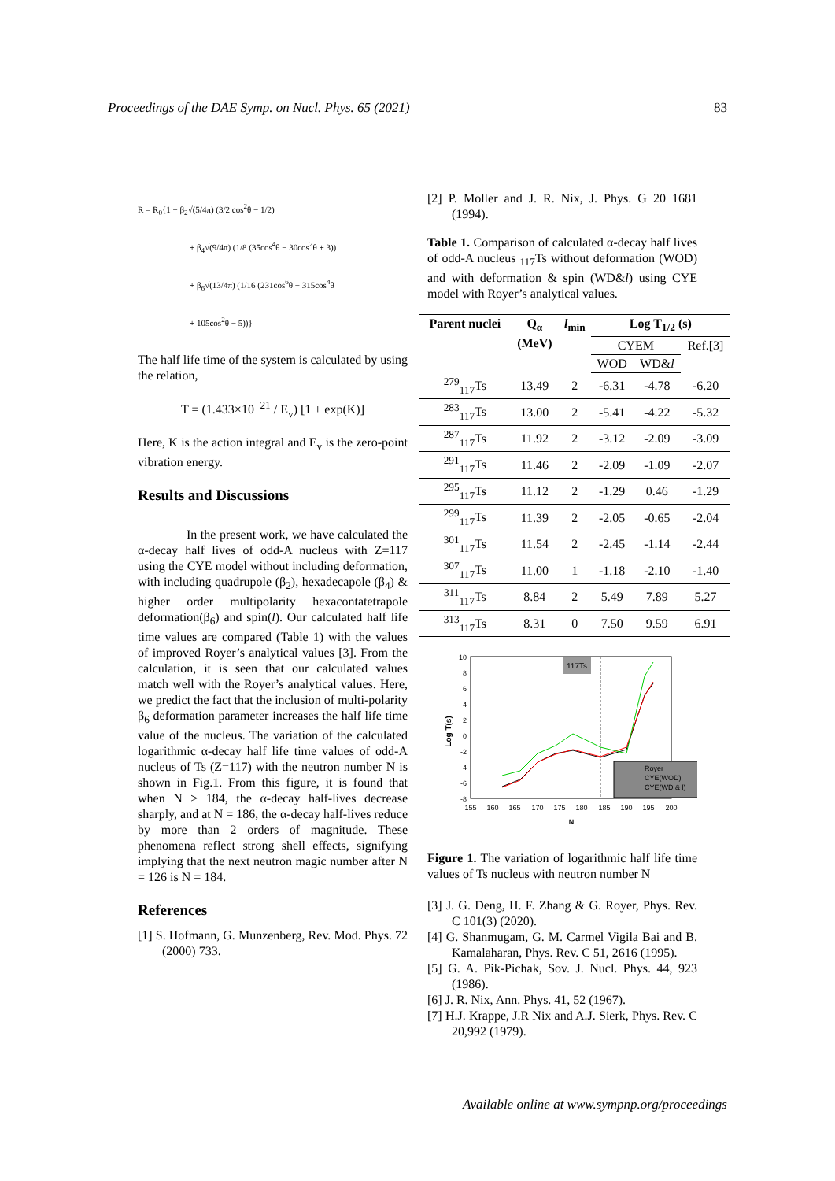Proceedings of the DAE Symp. on Nucl. Phys. 65 (2021) 83
R = R<sub>0</sub>{1 − β<sub>2</sub>√(5/4π) (3/2 cos<sup>2</sup>θ − 1/2)
+ β<sub>4</sub>√(9/4π) (1/8 (35cos<sup>4</sup>θ − 30cos<sup>2</sup>θ + 3))
+ β<sub>6</sub>√(13/4π) (1/16 (231cos<sup>6</sup>θ − 315cos<sup>4</sup>θ
+ 105cos<sup>2</sup>θ − 5))}
The half life time of the system is calculated by using the relation,
T = (1.433×10<sup>−21</sup> / E<sub>v</sub>) [1 + exp(K)]
Here, K is the action integral and E<sub>v</sub> is the zero-point vibration energy.
Results and Discussions
In the present work, we have calculated the α-decay half lives of odd-A nucleus with Z=117 using the CYE model without including deformation, with including quadrupole (β<sub>2</sub>), hexadecapole (β<sub>4</sub>) & higher order multipolarity hexacontatetrapole deformation(β<sub>6</sub>) and spin(l). Our calculated half life time values are compared (Table 1) with the values of improved Royer’s analytical values [3]. From the calculation, it is seen that our calculated values match well with the Royer’s analytical values. Here, we predict the fact that the inclusion of multi-polarity β<sub>6</sub> deformation parameter increases the half life time value of the nucleus. The variation of the calculated logarithmic α-decay half life time values of odd-A nucleus of Ts (Z=117) with the neutron number N is shown in Fig.1. From this figure, it is found that when N > 184, the α-decay half-lives decrease sharply, and at N = 186, the α-decay half-lives reduce by more than 2 orders of magnitude. These phenomena reflect strong shell effects, signifying implying that the next neutron magic number after N = 126 is N = 184.
References
[1] S. Hofmann, G. Munzenberg, Rev. Mod. Phys. 72 (2000) 733.
[2] P. Moller and J. R. Nix, J. Phys. G 20 1681 (1994).
Table 1. Comparison of calculated α-decay half lives of odd-A nucleus <sub>117</sub>Ts without deformation (WOD) and with deformation & spin (WD&l) using CYE model with Royer’s analytical values.
| Parent nuclei | Q<sub>α</sub> (MeV) | l<sub>min</sub> | Log T<sub>1/2</sub> (s) | | |
| --- | --- | --- | --- | --- | --- |
| | | | CYEM | | Ref.[3] |
| | | | WOD | WD& l | |
| <sup>279</sup> <sub>117</sub>Ts | 13.49 | 2 | -6.31 | -4.78 | -6.20 |
| <sup>283</sup> <sub>117</sub>Ts | 13.00 | 2 | -5.41 | -4.22 | -5.32 |
| <sup>287</sup> <sub>117</sub>Ts | 11.92 | 2 | -3.12 | -2.09 | -3.09 |
| <sup>291</sup> <sub>117</sub>Ts | 11.46 | 2 | -2.09 | -1.09 | -2.07 |
| <sup>295</sup> <sub>117</sub>Ts | 11.12 | 2 | -1.29 | 0.46 | -1.29 |
| <sup>299</sup> <sub>117</sub>Ts | 11.39 | 2 | -2.05 | -0.65 | -2.04 |
| <sup>301</sup> <sub>117</sub>Ts | 11.54 | 2 | -2.45 | -1.14 | -2.44 |
| <sup>307</sup> <sub>117</sub>Ts | 11.00 | 1 | -1.18 | -2.10 | -1.40 |
| <sup>311</sup> <sub>117</sub>Ts | 8.84 | 2 | 5.49 | 7.89 | 5.27 |
| <sup>313</sup> <sub>117</sub>Ts | 8.31 | 0 | 7.50 | 9.59 | 6.91 |
10
8
6
4
2
0
-2
-4
-6
-8
155
160
165
170
175
180
185
190
195
200
N
Log T(s)
117Ts
Royer
CYE(WOD)
CYE(WD & l)
Figure 1. The variation of logarithmic half life time values of Ts nucleus with neutron number N
[3] J. G. Deng, H. F. Zhang & G. Royer, Phys. Rev. C 101(3) (2020).
[4] G. Shanmugam, G. M. Carmel Vigila Bai and B. Kamalaharan, Phys. Rev. C 51, 2616 (1995).
[5] G. A. Pik-Pichak, Sov. J. Nucl. Phys. 44, 923 (1986).
[6] J. R. Nix, Ann. Phys. 41, 52 (1967).
[7] H.J. Krappe, J.R Nix and A.J. Sierk, Phys. Rev. C 20,992 (1979).
Available online at www.sympnp.org/proceedings